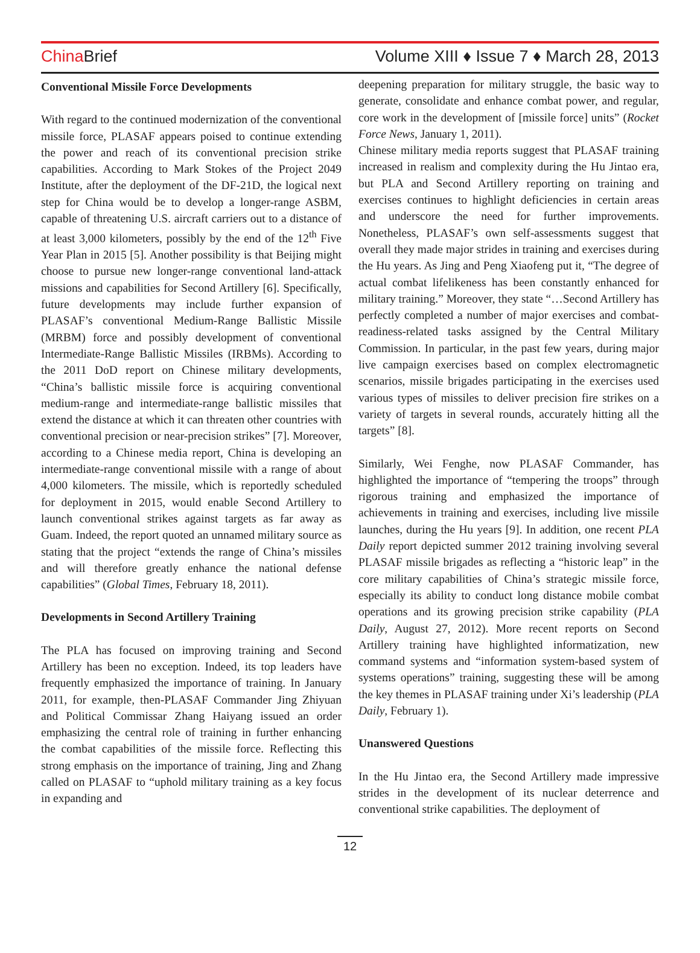China Brief
Volume XIII ♦ Issue 7 ♦ March 28, 2013
Conventional Missile Force Developments
With regard to the continued modernization of the conventional missile force, PLASAF appears poised to continue extending the power and reach of its conventional precision strike capabilities. According to Mark Stokes of the Project 2049 Institute, after the deployment of the DF-21D, the logical next step for China would be to develop a longer-range ASBM, capable of threatening U.S. aircraft carriers out to a distance of at least 3,000 kilometers, possibly by the end of the 12<sup>th</sup> Five Year Plan in 2015 [5]. Another possibility is that Beijing might choose to pursue new longer-range conventional land-attack missions and capabilities for Second Artillery [6]. Specifically, future developments may include further expansion of PLASAF’s conventional Medium-Range Ballistic Missile (MRBM) force and possibly development of conventional Intermediate-Range Ballistic Missiles (IRBMs). According to the 2011 DoD report on Chinese military developments, “China’s ballistic missile force is acquiring conventional medium-range and intermediate-range ballistic missiles that extend the distance at which it can threaten other countries with conventional precision or near-precision strikes” [7]. Moreover, according to a Chinese media report, China is developing an intermediate-range conventional missile with a range of about 4,000 kilometers. The missile, which is reportedly scheduled for deployment in 2015, would enable Second Artillery to launch conventional strikes against targets as far away as Guam. Indeed, the report quoted an unnamed military source as stating that the project “extends the range of China’s missiles and will therefore greatly enhance the national defense capabilities” (Global Times, February 18, 2011).
Developments in Second Artillery Training
The PLA has focused on improving training and Second Artillery has been no exception. Indeed, its top leaders have frequently emphasized the importance of training. In January 2011, for example, then-PLASAF Commander Jing Zhiyuan and Political Commissar Zhang Haiyang issued an order emphasizing the central role of training in further enhancing the combat capabilities of the missile force. Reflecting this strong emphasis on the importance of training, Jing and Zhang called on PLASAF to “uphold military training as a key focus in expanding and
deepening preparation for military struggle, the basic way to generate, consolidate and enhance combat power, and regular, core work in the development of [missile force] units” (Rocket Force News, January 1, 2011).
Chinese military media reports suggest that PLASAF training increased in realism and complexity during the Hu Jintao era, but PLA and Second Artillery reporting on training and exercises continues to highlight deficiencies in certain areas and underscore the need for further improvements. Nonetheless, PLASAF’s own self-assessments suggest that overall they made major strides in training and exercises during the Hu years. As Jing and Peng Xiaofeng put it, “The degree of actual combat lifelikeness has been constantly enhanced for military training.” Moreover, they state “…Second Artillery has perfectly completed a number of major exercises and combat-readiness-related tasks assigned by the Central Military Commission. In particular, in the past few years, during major live campaign exercises based on complex electromagnetic scenarios, missile brigades participating in the exercises used various types of missiles to deliver precision fire strikes on a variety of targets in several rounds, accurately hitting all the targets” [8].
Similarly, Wei Fenghe, now PLASAF Commander, has highlighted the importance of “tempering the troops” through rigorous training and emphasized the importance of achievements in training and exercises, including live missile launches, during the Hu years [9]. In addition, one recent PLA Daily report depicted summer 2012 training involving several PLASAF missile brigades as reflecting a “historic leap” in the core military capabilities of China’s strategic missile force, especially its ability to conduct long distance mobile combat operations and its growing precision strike capability (PLA Daily, August 27, 2012). More recent reports on Second Artillery training have highlighted informatization, new command systems and “information system-based system of systems operations” training, suggesting these will be among the key themes in PLASAF training under Xi’s leadership (PLA Daily, February 1).
Unanswered Questions
In the Hu Jintao era, the Second Artillery made impressive strides in the development of its nuclear deterrence and conventional strike capabilities. The deployment of
12